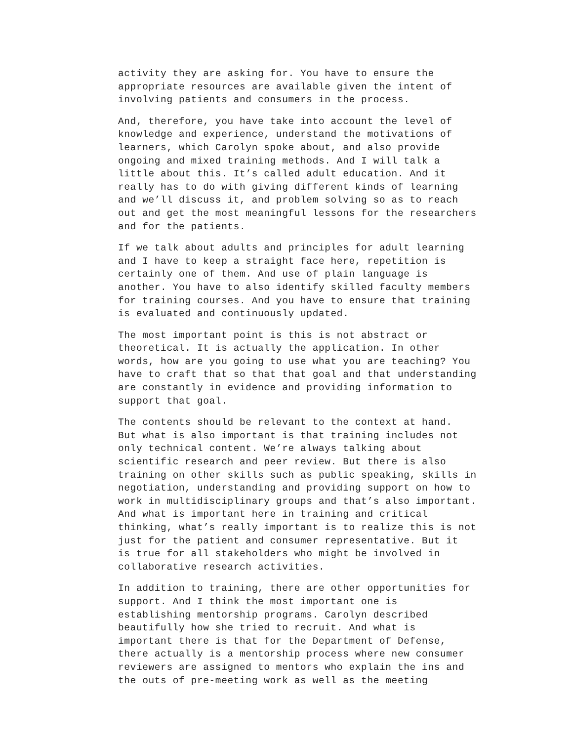activity they are asking for. You have to ensure the appropriate resources are available given the intent of involving patients and consumers in the process.
And, therefore, you have take into account the level of knowledge and experience, understand the motivations of learners, which Carolyn spoke about, and also provide ongoing and mixed training methods. And I will talk a little about this. It’s called adult education. And it really has to do with giving different kinds of learning and we’ll discuss it, and problem solving so as to reach out and get the most meaningful lessons for the researchers and for the patients.
If we talk about adults and principles for adult learning and I have to keep a straight face here, repetition is certainly one of them. And use of plain language is another. You have to also identify skilled faculty members for training courses. And you have to ensure that training is evaluated and continuously updated.
The most important point is this is not abstract or theoretical. It is actually the application. In other words, how are you going to use what you are teaching? You have to craft that so that that goal and that understanding are constantly in evidence and providing information to support that goal.
The contents should be relevant to the context at hand. But what is also important is that training includes not only technical content. We’re always talking about scientific research and peer review. But there is also training on other skills such as public speaking, skills in negotiation, understanding and providing support on how to work in multidisciplinary groups and that’s also important. And what is important here in training and critical thinking, what’s really important is to realize this is not just for the patient and consumer representative. But it is true for all stakeholders who might be involved in collaborative research activities.
In addition to training, there are other opportunities for support. And I think the most important one is establishing mentorship programs. Carolyn described beautifully how she tried to recruit. And what is important there is that for the Department of Defense, there actually is a mentorship process where new consumer reviewers are assigned to mentors who explain the ins and the outs of pre-meeting work as well as the meeting